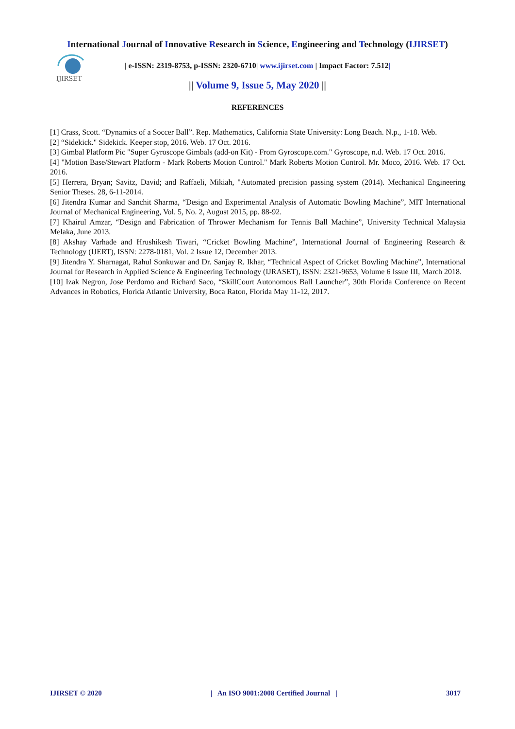International Journal of Innovative Research in Science, Engineering and Technology (IJIRSET)
IJIRSET
| e-ISSN: 2319-8753, p-ISSN: 2320-6710| www.ijirset.com | Impact Factor: 7.512|
|| Volume 9, Issue 5, May 2020 ||
REFERENCES
[1] Crass, Scott. “Dynamics of a Soccer Ball”. Rep. Mathematics, California State University: Long Beach. N.p., 1-18. Web.
[2] “Sidekick." Sidekick. Keeper stop, 2016. Web. 17 Oct. 2016.
[3] Gimbal Platform Pic "Super Gyroscope Gimbals (add-on Kit) - From Gyroscope.com." Gyroscope, n.d. Web. 17 Oct. 2016.
[4] "Motion Base/Stewart Platform - Mark Roberts Motion Control." Mark Roberts Motion Control. Mr. Moco, 2016. Web. 17 Oct. 2016.
[5] Herrera, Bryan; Savitz, David; and Raffaeli, Mikiah, "Automated precision passing system (2014). Mechanical Engineering Senior Theses. 28, 6-11-2014.
[6] Jitendra Kumar and Sanchit Sharma, “Design and Experimental Analysis of Automatic Bowling Machine”, MIT International Journal of Mechanical Engineering, Vol. 5, No. 2, August 2015, pp. 88-92.
[7] Khairul Amzar, “Design and Fabrication of Thrower Mechanism for Tennis Ball Machine”, University Technical Malaysia Melaka, June 2013.
[8] Akshay Varhade and Hrushikesh Tiwari, “Cricket Bowling Machine”, International Journal of Engineering Research & Technology (IJERT), ISSN: 2278-0181, Vol. 2 Issue 12, December 2013.
[9] Jitendra Y. Sharnagat, Rahul Sonkuwar and Dr. Sanjay R. Ikhar, “Technical Aspect of Cricket Bowling Machine”, International Journal for Research in Applied Science & Engineering Technology (IJRASET), ISSN: 2321-9653, Volume 6 Issue III, March 2018.
[10] Izak Negron, Jose Perdomo and Richard Saco, “SkillCourt Autonomous Ball Launcher”, 30th Florida Conference on Recent Advances in Robotics, Florida Atlantic University, Boca Raton, Florida May 11-12, 2017.
IJIRSET © 2020 | An ISO 9001:2008 Certified Journal | 3017